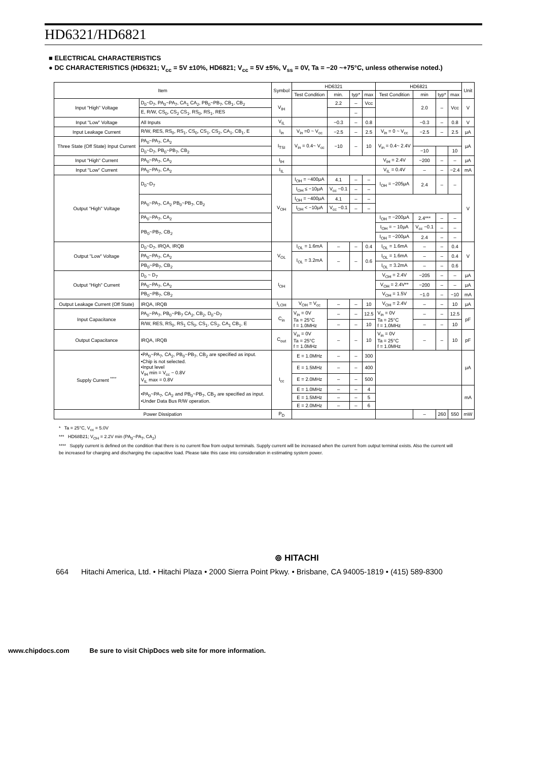HD6321/HD6821
■ ELECTRICAL CHARACTERISTICS
● DC CHARACTERISTICS (HD6321; V<sub>cc</sub> = 5V ±10%, HD6821; V<sub>cc</sub> = 5V ±5%, V<sub>ss</sub> = 0V, Ta = −20 ~+75°C, unless otherwise noted.)
| Item | | Symbol | HD6321 | | | | HD6821 | | | | Unit |
| --- | --- | --- | --- | --- | --- | --- | --- | --- | --- | --- | --- |
| | | | Test Condition | min. | typ* | max | Test Condition | min | typ* | max | |
| Input "High" Voltage | D<sub>0</sub>~D<sub>7</sub>, PA<sub>0</sub>~PA<sub>7</sub>, CA<sub>1</sub> CA<sub>2</sub>, PB<sub>0</sub>~PB<sub>7</sub>, CB<sub>1</sub>, CB<sub>2</sub> | V<sub>IH</sub> | | 2.2 | – | Vcc | | 2.0 | – | Vcc | V |
| | E, R/W, CS<sub>0</sub>, CS<sub>2</sub> CS<sub>1</sub>, RS<sub>0</sub>, RS<sub>1</sub>, RES | | | | – | | | | | | |
| Input "Low" Voltage | All Inputs | V<sub>IL</sub> | | −0.3 | – | 0.8 | | −0.3 | – | 0.8 | V |
| Input Leakage Current | R/W, RES, RS<sub>0</sub>, RS<sub>1</sub>, CS<sub>0</sub>, CS<sub>1</sub>, CS<sub>2</sub>, CA<sub>1</sub>, CB<sub>1</sub>, E | I<sub>in</sub> | V<sub>in</sub> =0 ~ V<sub>cc</sub> | −2.5 | – | 2.5 | V<sub>in</sub> = 0 ~ V<sub>cc</sub> | −2.5 | – | 2.5 | μA |
| Three State (Off State) Input Current | PA<sub>0</sub>~PA<sub>7</sub>, CA<sub>2</sub> | I<sub>TSI</sub> | V<sub>in</sub> = 0.4~ V<sub>cc</sub> | −10 | – | 10 | V<sub>in</sub> = 0.4~ 2.4V | | | | μA |
| | D<sub>0</sub>~D<sub>7</sub>, PB<sub>0</sub>~PB<sub>7</sub>, CB<sub>2</sub> | | | | | | | −10 | | 10 | |
| Input "High" Current | PA<sub>0</sub>~PA<sub>7</sub>, CA<sub>2</sub> | I<sub>IH</sub> | | | | | V<sub>IH</sub> = 2.4V | −200 | – | – | μA |
| Input "Low" Current | PA<sub>0</sub>~PA<sub>7</sub>, CA<sub>2</sub> | I<sub>IL</sub> | | | | | V<sub>IL</sub> = 0.4V | – | – | −2.4 | mA |
| Output "High" Voltage | D<sub>0</sub>~D<sub>7</sub> | V<sub>OH</sub> | I<sub>OH</sub> = −400μA | 4.1 | – | – | I<sub>OH</sub> = −205μA | 2.4 | – | – | V |
| | | | I<sub>OH</sub> ≤ −10μA | V<sub>cc</sub> −0.1 | – | – | | | | | |
| | PA<sub>0</sub>~PA<sub>7</sub>, CA<sub>2</sub> PB<sub>0</sub>~PB<sub>7</sub>, CB<sub>2</sub> | | I<sub>OH</sub> = −400μA | 4.1 | – | – | | | | | |
| | | | I<sub>OH</sub> < −10μA | V<sub>cc</sub> −0.1 | – | – | | | | | |
| | PA<sub>0</sub>~PA<sub>7</sub>, CA<sub>2</sub> | | | | | | I<sub>OH</sub> = −200μA | 2.4*** | – | – | |
| | PB<sub>0</sub>~PB<sub>7</sub>, CB<sub>2</sub> | | | | | | I<sub>OH</sub> = − 10μA | V<sub>cc</sub> −0.1 | – | – | |
| | | | | | | | I<sub>OH</sub> = −200μA | 2.4 | – | – | |
| Output "Low" Voltage | D<sub>0</sub>~D<sub>7</sub>, IRQA, IRQB | V<sub>OL</sub> | I<sub>OL</sub> = 1.6mA | – | – | 0.4 | I<sub>OL</sub> = 1.6mA | – | – | 0.4 | V |
| | PA<sub>0</sub>~PA<sub>7</sub>, CA<sub>2</sub> | | I<sub>OL</sub> = 3.2mA | – | – | 0.6 | I<sub>OL</sub> = 1.6mA | – | – | 0.4 | |
| | PB<sub>0</sub>~PB<sub>7</sub>, CB<sub>2</sub> | | | | | | I<sub>OL</sub> = 3.2mA | – | – | 0.6 | |
| Output "High" Current | D<sub>0</sub> ~ D<sub>7</sub> | I<sub>OH</sub> | | | | | V<sub>OH</sub> = 2.4V | −205 | – | – | μA |
| | PA<sub>0</sub>~PA<sub>7</sub>, CA<sub>2</sub> | | | | | | V<sub>OH</sub> = 2.4V** | −200 | – | – | μA |
| | PB<sub>0</sub>~PB<sub>7</sub>, CB<sub>2</sub> | | | | | | V<sub>OH</sub> = 1.5V | −1.0 | – | −10 | mA |
| Output Leakage Current (Off State) | IRQA, IRQB | I<sub>LOH</sub> | V<sub>OH</sub> = V<sub>cc</sub> | – | – | 10 | V<sub>OH</sub> = 2.4V | – | – | 10 | μA |
| Input Capacitance | PA<sub>0</sub>~PA<sub>7</sub>, PB<sub>0</sub>~PB<sub>7</sub> CA<sub>2</sub>, CB<sub>2</sub>, D<sub>0</sub>~D<sub>7</sub> | C<sub>in</sub> | V<sub>in</sub> = 0V Ta = 25°C f = 1.0MHz | – | – | 12.5 | V<sub>in</sub> = 0V Ta = 25°C f = 1.0MHz | – | – | 12.5 | pF |
| | R/W, RES, RS<sub>0</sub>, RS<sub>1</sub> CS<sub>0</sub>, CS<sub>1</sub>, CS<sub>2</sub>, CA<sub>1</sub> CB<sub>1</sub>, E | | | – | – | 10 | | – | – | 10 | |
| Output Capacitance | IRQA, IRQB | C<sub>out</sub> | V<sub>in</sub> = 0V Ta = 25°C f = 1.0MHz | – | – | 10 | V<sub>in</sub> = 0V Ta = 25°C f = 1.0MHz | – | – | 10 | pF |
| Supply Current <sup>****</sup> | •PA<sub>0</sub>~PA<sub>7</sub>, CA<sub>2</sub>, PB<sub>0</sub>~PB<sub>7</sub>, CB<sub>2</sub> are specified as input. •Chip is not selected. •Input level V<sub>IH</sub> min = V<sub>cc</sub> − 0.8V V<sub>IL</sub> max = 0.8V | I<sub>cc</sub> | E = 1.0MHz | – | – | 300 | | | | | μA |
| | | | E = 1.5MHz | – | – | 400 | | | | | |
| | | | E = 2.0MHz | – | – | 500 | | | | | |
| | •PA<sub>0</sub>~PA<sub>7</sub>, CA<sub>2</sub> and PB<sub>0</sub>~PB<sub>7</sub>, CB<sub>2</sub> are specified as input. •Under Data Bus R/W operation. | | E = 1.0MHz | – | – | 4 | | | | | mA |
| | | | E = 1.5MHz | – | – | 5 | | | | | |
| | | | E = 2.0MHz | – | – | 6 | | | | | |
| Power Dissipation | | P<sub>D</sub> | | | | | | – | 260 | 550 | mW |
* Ta = 25°C, V<sub>cc</sub> = 5.0V
*** HD68B21; V<sub>OH</sub> = 2.2V min (PA<sub>0</sub>~PA<sub>7</sub>, CA<sub>2</sub>)
**** Supply current is defined on the condition that there is no current flow from output terminals. Supply current will be increased when the current from output terminal exists. Also the current will be increased for charging and discharging the capacitive load. Please take this case into consideration in estimating system power.
⊚ HITACHI
664 Hitachi America, Ltd. • Hitachi Plaza • 2000 Sierra Point Pkwy. • Brisbane, CA 94005-1819 • (415) 589-8300
www.chipdocs.com Be sure to visit ChipDocs web site for more information.